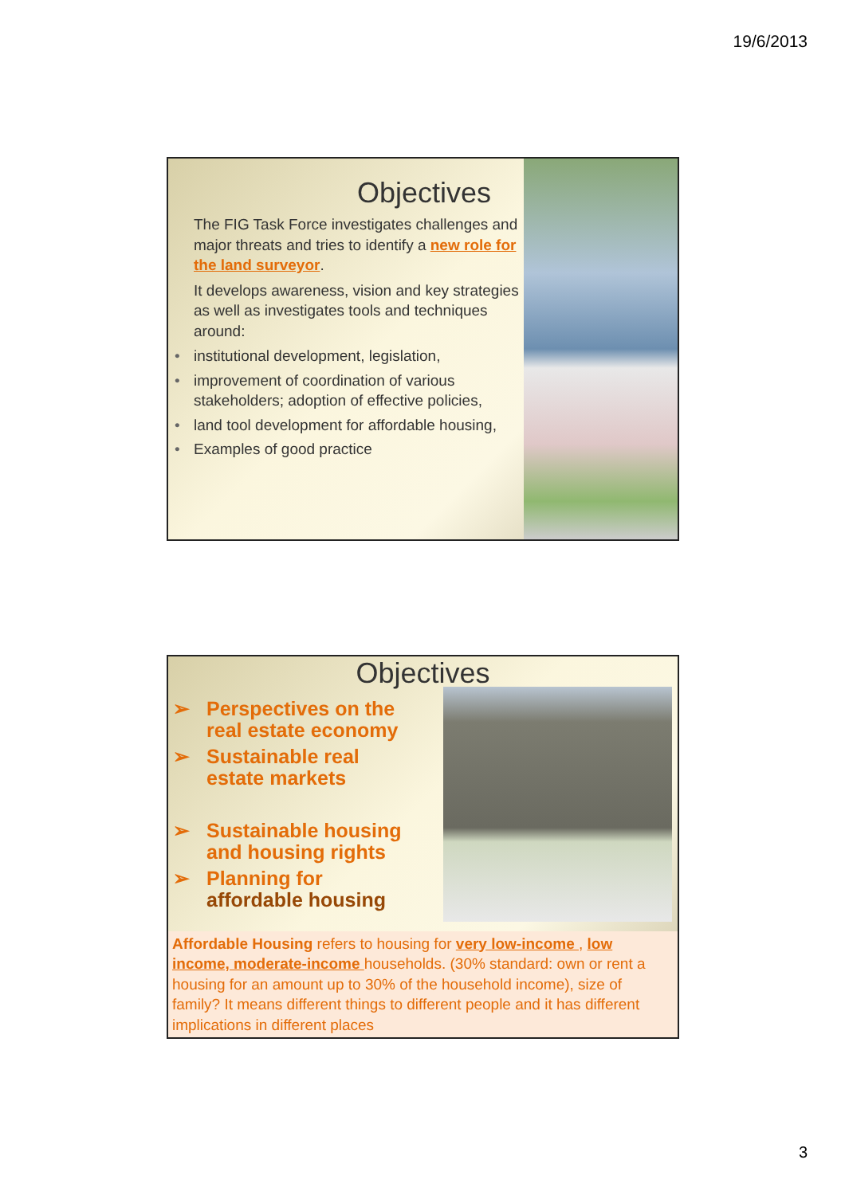19/6/2013
Objectives
The FIG Task Force investigates challenges and major threats and tries to identify a new role for the land surveyor.
It develops awareness, vision and key strategies as well as investigates tools and techniques around:
• institutional development, legislation,
• improvement of coordination of various stakeholders; adoption of effective policies,
• land tool development for affordable housing,
• Examples of good practice
Objectives
➢ Perspectives on the
real estate economy
➢ Sustainable real
estate markets
➢ Sustainable housing
and housing rights
➢ Planning for
affordable housing
Affordable Housing refers to housing for very low-income , low income, moderate-income households. (30% standard: own or rent a housing for an amount up to 30% of the household income), size of family? It means different things to different people and it has different implications in different places
3